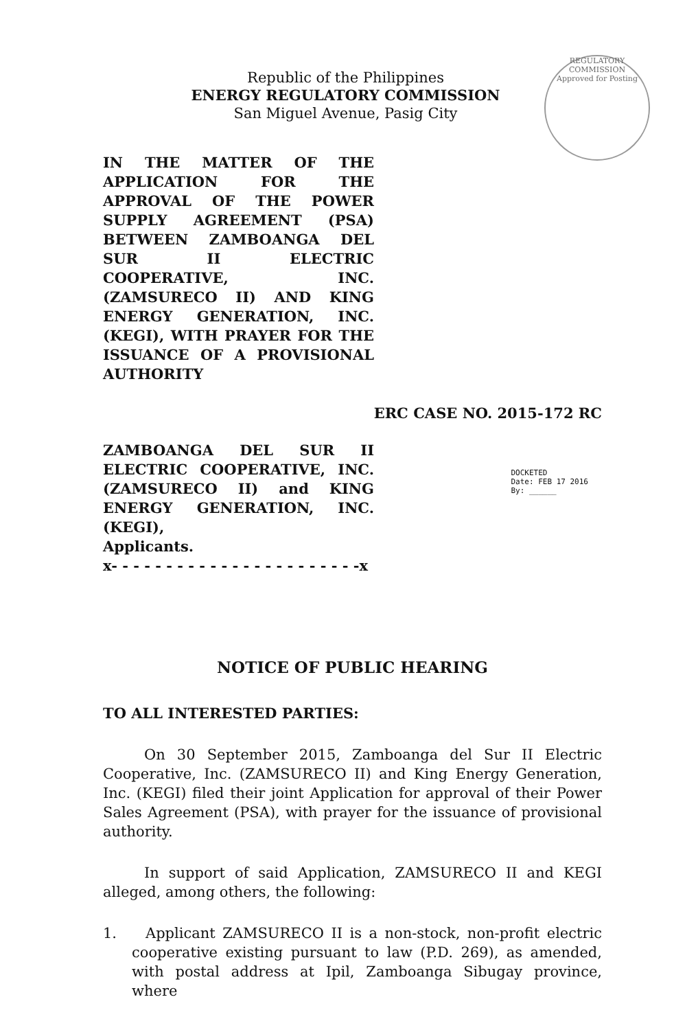REGULATORY COMMISSION
Approved for Posting
Republic of the Philippines
ENERGY REGULATORY COMMISSION
San Miguel Avenue, Pasig City
IN THE MATTER OF THE APPLICATION FOR THE APPROVAL OF THE POWER SUPPLY AGREEMENT (PSA) BETWEEN ZAMBOANGA DEL SUR II ELECTRIC COOPERATIVE, INC. (ZAMSURECO II) AND KING ENERGY GENERATION, INC. (KEGI), WITH PRAYER FOR THE ISSUANCE OF A PROVISIONAL AUTHORITY
ERC CASE NO. 2015-172 RC
ZAMBOANGA DEL SUR II ELECTRIC COOPERATIVE, INC. (ZAMSURECO II) and KING ENERGY GENERATION, INC. (KEGI),
Applicants.
x- - - - - - - - - - - - - - - - - - - - - - -x
DOCKETED
Date: FEB 17 2016
By: ______
NOTICE OF PUBLIC HEARING
TO ALL INTERESTED PARTIES:
On 30 September 2015, Zamboanga del Sur II Electric Cooperative, Inc. (ZAMSURECO II) and King Energy Generation, Inc. (KEGI) filed their joint Application for approval of their Power Sales Agreement (PSA), with prayer for the issuance of provisional authority.
In support of said Application, ZAMSURECO II and KEGI alleged, among others, the following:
1. Applicant ZAMSURECO II is a non-stock, non-profit electric cooperative existing pursuant to law (P.D. 269), as amended, with postal address at Ipil, Zamboanga Sibugay province, where